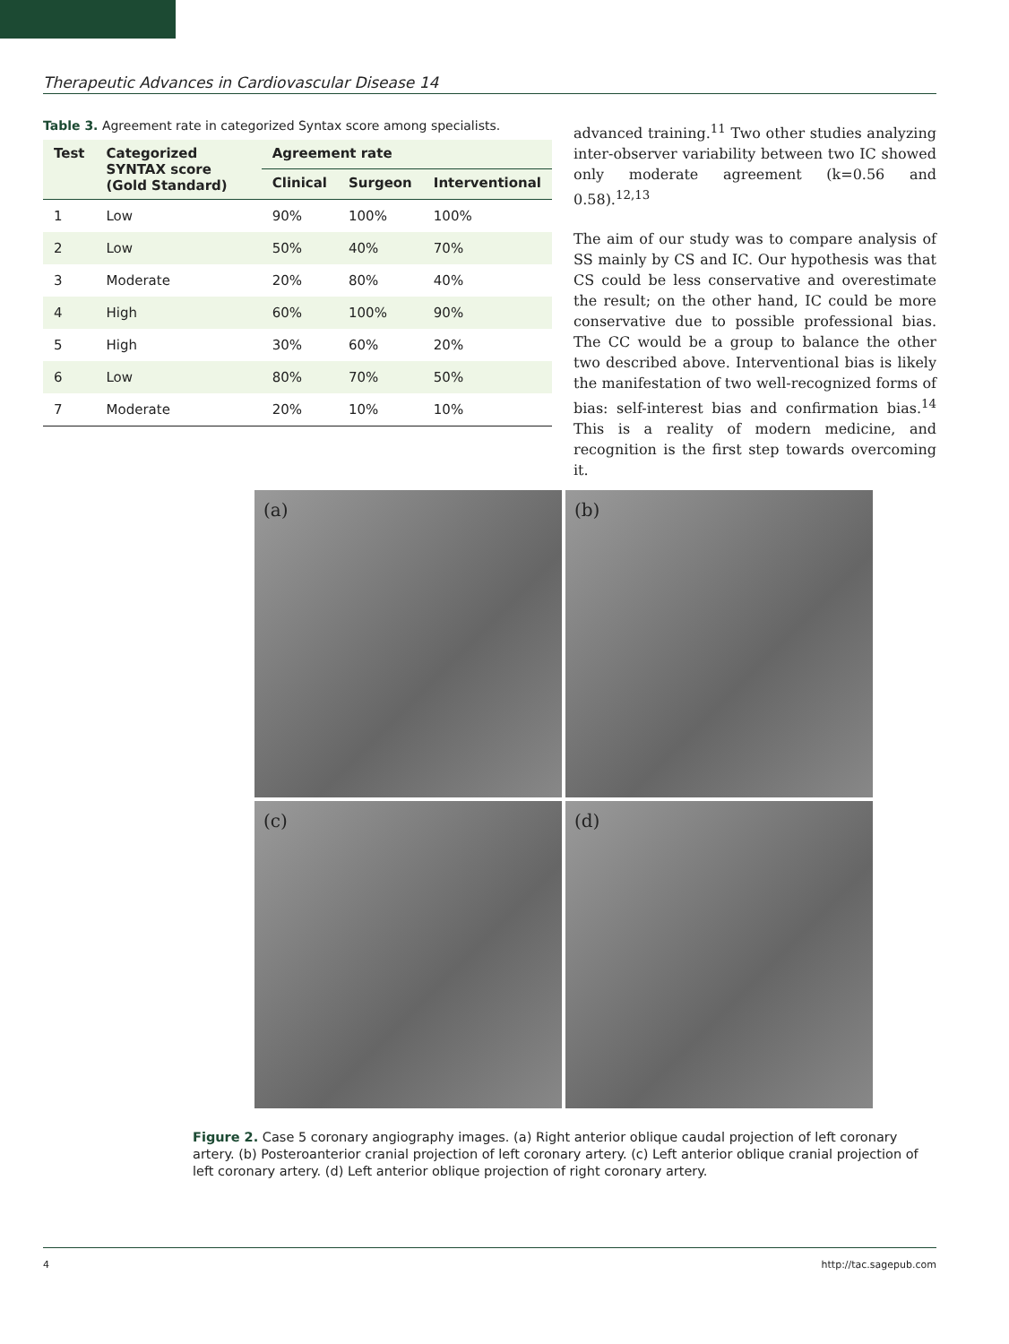Therapeutic Advances in Cardiovascular Disease 14
Table 3. Agreement rate in categorized Syntax score among specialists.
| Test | Categorized SYNTAX score (Gold Standard) | Agreement rate | | |
| --- | --- | --- | --- | --- |
| | | Clinical | Surgeon | Interventional |
| 1 | Low | 90% | 100% | 100% |
| 2 | Low | 50% | 40% | 70% |
| 3 | Moderate | 20% | 80% | 40% |
| 4 | High | 60% | 100% | 90% |
| 5 | High | 30% | 60% | 20% |
| 6 | Low | 80% | 70% | 50% |
| 7 | Moderate | 20% | 10% | 10% |
advanced training.<sup>11</sup> Two other studies analyzing inter-observer variability between two IC showed only moderate agreement (k=0.56 and 0.58).<sup>12,13</sup>
The aim of our study was to compare analysis of SS mainly by CS and IC. Our hypothesis was that CS could be less conservative and overestimate the result; on the other hand, IC could be more conservative due to possible professional bias. The CC would be a group to balance the other two described above. Interventional bias is likely the manifestation of two well-recognized forms of bias: self-interest bias and confirmation bias.<sup>14</sup> This is a reality of modern medicine, and recognition is the first step towards overcoming it.
(a)
(b)
(c)
(d)
Figure 2. Case 5 coronary angiography images. (a) Right anterior oblique caudal projection of left coronary artery. (b) Posteroanterior cranial projection of left coronary artery. (c) Left anterior oblique cranial projection of left coronary artery. (d) Left anterior oblique projection of right coronary artery.
4 http://tac.sagepub.com